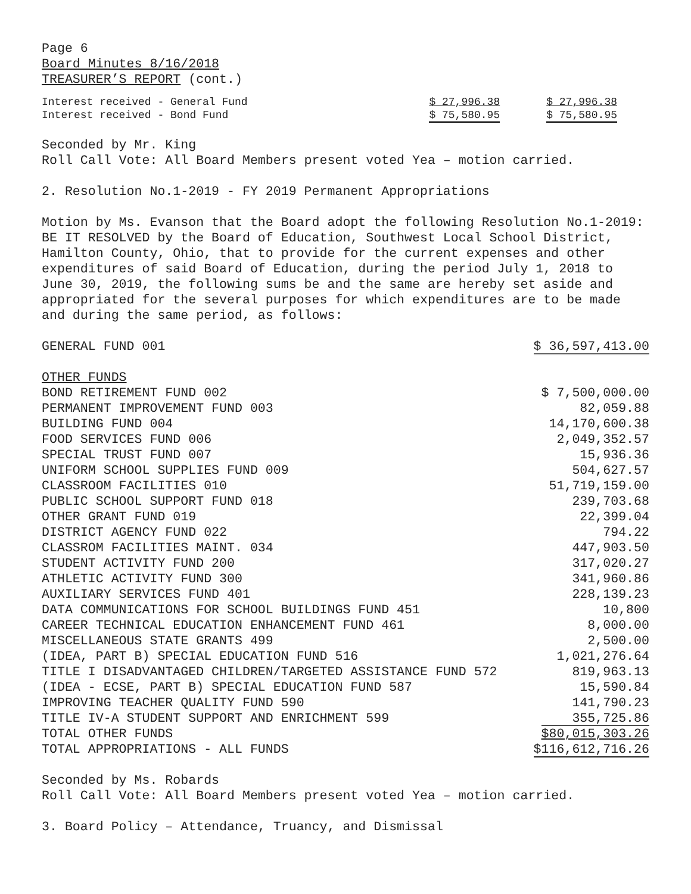Page 6
Board Minutes 8/16/2018
TREASURER’S REPORT (cont.)
| Interest received - General Fund | $ 27,996.38 | $ 27,996.38 |
| Interest received - Bond Fund | $ 75,580.95 | $ 75,580.95 |
Seconded by Mr. King
Roll Call Vote: All Board Members present voted Yea – motion carried.
2. Resolution No.1-2019 - FY 2019 Permanent Appropriations
Motion by Ms. Evanson that the Board adopt the following Resolution No.1-2019: BE IT RESOLVED by the Board of Education, Southwest Local School District, Hamilton County, Ohio, that to provide for the current expenses and other expenditures of said Board of Education, during the period July 1, 2018 to June 30, 2019, the following sums be and the same are hereby set aside and appropriated for the several purposes for which expenditures are to be made and during the same period, as follows:
| GENERAL FUND 001 | $ 36,597,413.00 |
| OTHER FUNDS | |
| BOND RETIREMENT FUND 002 | $ 7,500,000.00 |
| PERMANENT IMPROVEMENT FUND 003 | 82,059.88 |
| BUILDING FUND 004 | 14,170,600.38 |
| FOOD SERVICES FUND 006 | 2,049,352.57 |
| SPECIAL TRUST FUND 007 | 15,936.36 |
| UNIFORM SCHOOL SUPPLIES FUND 009 | 504,627.57 |
| CLASSROOM FACILITIES 010 | 51,719,159.00 |
| PUBLIC SCHOOL SUPPORT FUND 018 | 239,703.68 |
| OTHER GRANT FUND 019 | 22,399.04 |
| DISTRICT AGENCY FUND 022 | 794.22 |
| CLASSROM FACILITIES MAINT. 034 | 447,903.50 |
| STUDENT ACTIVITY FUND 200 | 317,020.27 |
| ATHLETIC ACTIVITY FUND 300 | 341,960.86 |
| AUXILIARY SERVICES FUND 401 | 228,139.23 |
| DATA COMMUNICATIONS FOR SCHOOL BUILDINGS FUND 451 | 10,800 |
| CAREER TECHNICAL EDUCATION ENHANCEMENT FUND 461 | 8,000.00 |
| MISCELLANEOUS STATE GRANTS 499 | 2,500.00 |
| (IDEA, PART B) SPECIAL EDUCATION FUND 516 | 1,021,276.64 |
| TITLE I DISADVANTAGED CHILDREN/TARGETED ASSISTANCE FUND 572 | 819,963.13 |
| (IDEA - ECSE, PART B) SPECIAL EDUCATION FUND 587 | 15,590.84 |
| IMPROVING TEACHER QUALITY FUND 590 | 141,790.23 |
| TITLE IV-A STUDENT SUPPORT AND ENRICHMENT 599 | 355,725.86 |
| TOTAL OTHER FUNDS | $80,015,303.26 |
| TOTAL APPROPRIATIONS - ALL FUNDS | $116,612,716.26 |
Seconded by Ms. Robards
Roll Call Vote: All Board Members present voted Yea – motion carried.
3. Board Policy – Attendance, Truancy, and Dismissal